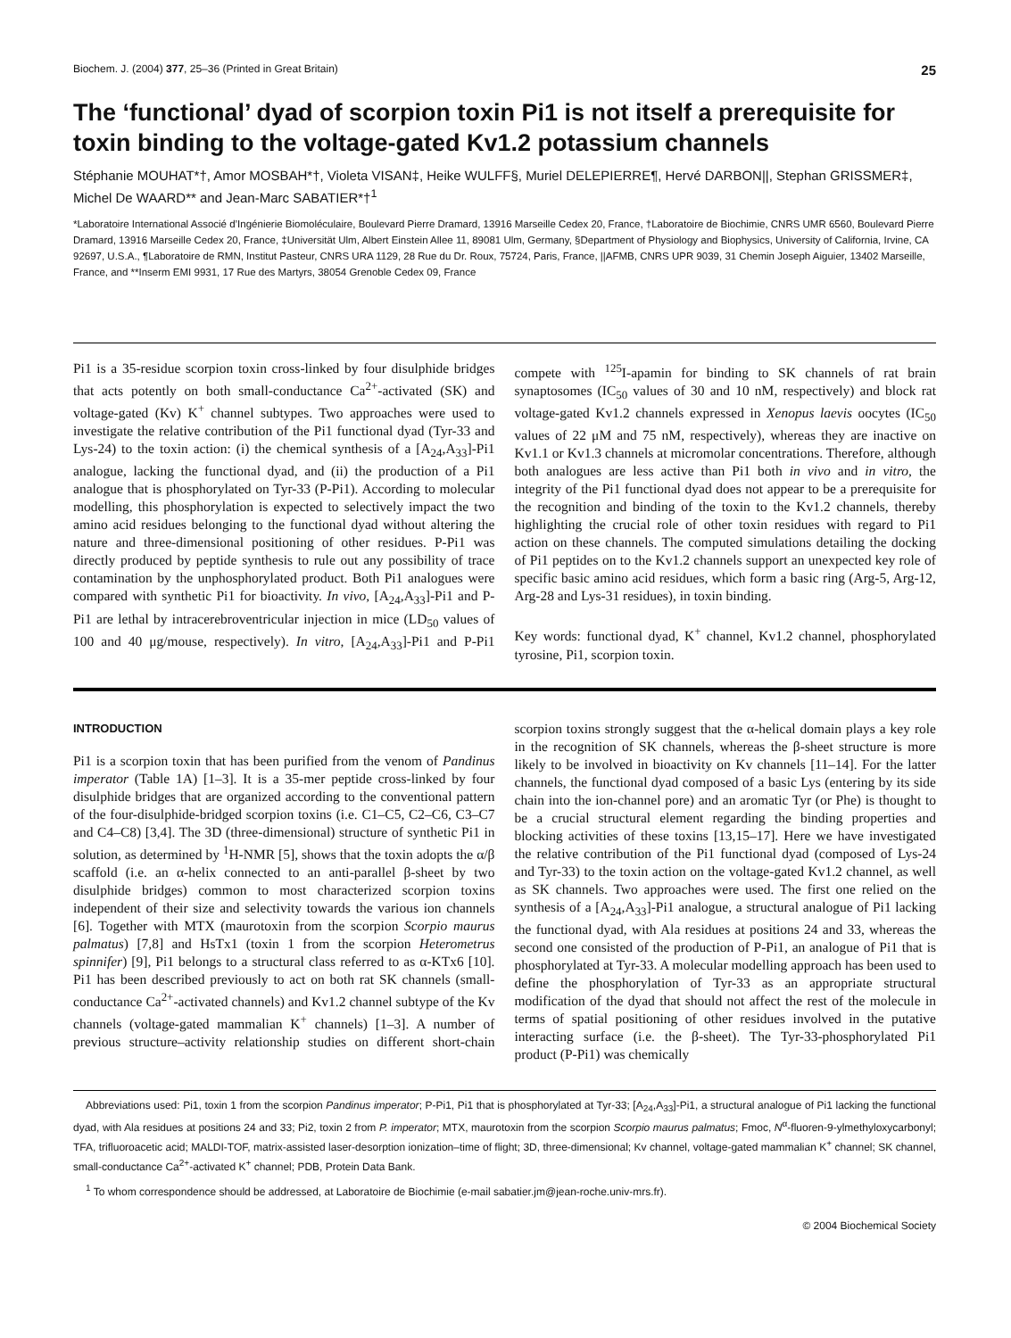Biochem. J. (2004) 377, 25–36 (Printed in Great Britain) 25
The ‘functional’ dyad of scorpion toxin Pi1 is not itself a prerequisite for toxin binding to the voltage-gated Kv1.2 potassium channels
Stéphanie MOUHAT*†, Amor MOSBAH*†, Violeta VISAN‡, Heike WULFF§, Muriel DELEPIERRE¶, Hervé DARBON||, Stephan GRISSMER‡, Michel De WAARD** and Jean-Marc SABATIER*†<sup>1</sup>
*Laboratoire International Associé d’Ingénierie Biomoléculaire, Boulevard Pierre Dramard, 13916 Marseille Cedex 20, France, †Laboratoire de Biochimie, CNRS UMR 6560, Boulevard Pierre Dramard, 13916 Marseille Cedex 20, France, ‡Universität Ulm, Albert Einstein Allee 11, 89081 Ulm, Germany, §Department of Physiology and Biophysics, University of California, Irvine, CA 92697, U.S.A., ¶Laboratoire de RMN, Institut Pasteur, CNRS URA 1129, 28 Rue du Dr. Roux, 75724, Paris, France, ||AFMB, CNRS UPR 9039, 31 Chemin Joseph Aiguier, 13402 Marseille, France, and **Inserm EMI 9931, 17 Rue des Martyrs, 38054 Grenoble Cedex 09, France
Pi1 is a 35-residue scorpion toxin cross-linked by four disulphide bridges that acts potently on both small-conductance Ca<sup>2+</sup>-activated (SK) and voltage-gated (Kv) K<sup>+</sup> channel subtypes. Two approaches were used to investigate the relative contribution of the Pi1 functional dyad (Tyr-33 and Lys-24) to the toxin action: (i) the chemical synthesis of a [A<sub>24</sub>,A<sub>33</sub>]-Pi1 analogue, lacking the functional dyad, and (ii) the production of a Pi1 analogue that is phosphorylated on Tyr-33 (P-Pi1). According to molecular modelling, this phosphorylation is expected to selectively impact the two amino acid residues belonging to the functional dyad without altering the nature and three-dimensional positioning of other residues. P-Pi1 was directly produced by peptide synthesis to rule out any possibility of trace contamination by the unphosphorylated product. Both Pi1 analogues were compared with synthetic Pi1 for bioactivity. In vivo, [A<sub>24</sub>,A<sub>33</sub>]-Pi1 and P-Pi1 are lethal by intracerebroventricular injection in mice (LD<sub>50</sub> values of 100 and 40 μg/mouse, respectively). In vitro, [A<sub>24</sub>,A<sub>33</sub>]-Pi1 and P-Pi1 compete with <sup>125</sup>I-apamin for binding to SK channels of rat brain synaptosomes (IC<sub>50</sub> values of 30 and 10 nM, respectively) and block rat voltage-gated Kv1.2 channels expressed in Xenopus laevis oocytes (IC<sub>50</sub> values of 22 μM and 75 nM, respectively), whereas they are inactive on Kv1.1 or Kv1.3 channels at micromolar concentrations. Therefore, although both analogues are less active than Pi1 both in vivo and in vitro, the integrity of the Pi1 functional dyad does not appear to be a prerequisite for the recognition and binding of the toxin to the Kv1.2 channels, thereby highlighting the crucial role of other toxin residues with regard to Pi1 action on these channels. The computed simulations detailing the docking of Pi1 peptides on to the Kv1.2 channels support an unexpected key role of specific basic amino acid residues, which form a basic ring (Arg-5, Arg-12, Arg-28 and Lys-31 residues), in toxin binding.
Key words: functional dyad, K<sup>+</sup> channel, Kv1.2 channel, phosphorylated tyrosine, Pi1, scorpion toxin.
INTRODUCTION
Pi1 is a scorpion toxin that has been purified from the venom of Pandinus imperator (Table 1A) [1–3]. It is a 35-mer peptide cross-linked by four disulphide bridges that are organized according to the conventional pattern of the four-disulphide-bridged scorpion toxins (i.e. C1–C5, C2–C6, C3–C7 and C4–C8) [3,4]. The 3D (three-dimensional) structure of synthetic Pi1 in solution, as determined by <sup>1</sup>H-NMR [5], shows that the toxin adopts the α/β scaffold (i.e. an α-helix connected to an anti-parallel β-sheet by two disulphide bridges) common to most characterized scorpion toxins independent of their size and selectivity towards the various ion channels [6]. Together with MTX (maurotoxin from the scorpion Scorpio maurus palmatus) [7,8] and HsTx1 (toxin 1 from the scorpion Heterometrus spinnifer) [9], Pi1 belongs to a structural class referred to as α-KTx6 [10]. Pi1 has been described previously to act on both rat SK channels (small-conductance Ca<sup>2+</sup>-activated channels) and Kv1.2 channel subtype of the Kv channels (voltage-gated mammalian K<sup>+</sup> channels) [1–3]. A number of previous structure–activity relationship studies on different short-chain scorpion toxins strongly suggest that the α-helical domain plays a key role in the recognition of SK channels, whereas the β-sheet structure is more likely to be involved in bioactivity on Kv channels [11–14]. For the latter channels, the functional dyad composed of a basic Lys (entering by its side chain into the ion-channel pore) and an aromatic Tyr (or Phe) is thought to be a crucial structural element regarding the binding properties and blocking activities of these toxins [13,15–17]. Here we have investigated the relative contribution of the Pi1 functional dyad (composed of Lys-24 and Tyr-33) to the toxin action on the voltage-gated Kv1.2 channel, as well as SK channels. Two approaches were used. The first one relied on the synthesis of a [A<sub>24</sub>,A<sub>33</sub>]-Pi1 analogue, a structural analogue of Pi1 lacking the functional dyad, with Ala residues at positions 24 and 33, whereas the second one consisted of the production of P-Pi1, an analogue of Pi1 that is phosphorylated at Tyr-33. A molecular modelling approach has been used to define the phosphorylation of Tyr-33 as an appropriate structural modification of the dyad that should not affect the rest of the molecule in terms of spatial positioning of other residues involved in the putative interacting surface (i.e. the β-sheet). The Tyr-33-phosphorylated Pi1 product (P-Pi1) was chemically
Abbreviations used: Pi1, toxin 1 from the scorpion Pandinus imperator; P-Pi1, Pi1 that is phosphorylated at Tyr-33; [A<sub>24</sub>,A<sub>33</sub>]-Pi1, a structural analogue of Pi1 lacking the functional dyad, with Ala residues at positions 24 and 33; Pi2, toxin 2 from P. imperator; MTX, maurotoxin from the scorpion Scorpio maurus palmatus; Fmoc, N<sup>α</sup>-fluoren-9-ylmethyloxycarbonyl; TFA, trifluoroacetic acid; MALDI-TOF, matrix-assisted laser-desorption ionization–time of flight; 3D, three-dimensional; Kv channel, voltage-gated mammalian K<sup>+</sup> channel; SK channel, small-conductance Ca<sup>2+</sup>-activated K<sup>+</sup> channel; PDB, Protein Data Bank.
<sup>1</sup> To whom correspondence should be addressed, at Laboratoire de Biochimie (e-mail sabatier.jm@jean-roche.univ-mrs.fr).
© 2004 Biochemical Society